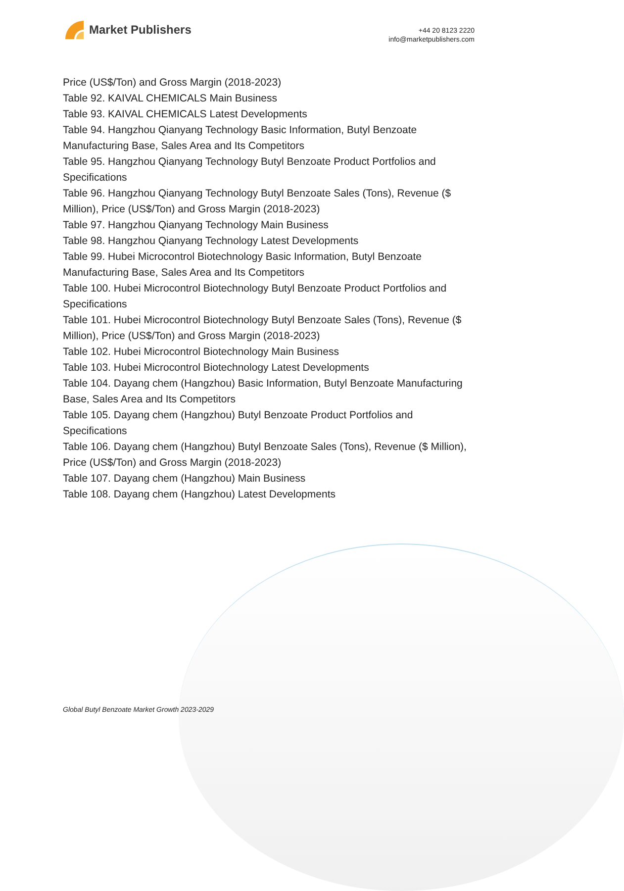Market Publishers
+44 20 8123 2220
info@marketpublishers.com
Price (US$/Ton) and Gross Margin (2018-2023)
Table 92. KAIVAL CHEMICALS Main Business
Table 93. KAIVAL CHEMICALS Latest Developments
Table 94. Hangzhou Qianyang Technology Basic Information, Butyl Benzoate Manufacturing Base, Sales Area and Its Competitors
Table 95. Hangzhou Qianyang Technology Butyl Benzoate Product Portfolios and Specifications
Table 96. Hangzhou Qianyang Technology Butyl Benzoate Sales (Tons), Revenue ($ Million), Price (US$/Ton) and Gross Margin (2018-2023)
Table 97. Hangzhou Qianyang Technology Main Business
Table 98. Hangzhou Qianyang Technology Latest Developments
Table 99. Hubei Microcontrol Biotechnology Basic Information, Butyl Benzoate Manufacturing Base, Sales Area and Its Competitors
Table 100. Hubei Microcontrol Biotechnology Butyl Benzoate Product Portfolios and Specifications
Table 101. Hubei Microcontrol Biotechnology Butyl Benzoate Sales (Tons), Revenue ($ Million), Price (US$/Ton) and Gross Margin (2018-2023)
Table 102. Hubei Microcontrol Biotechnology Main Business
Table 103. Hubei Microcontrol Biotechnology Latest Developments
Table 104. Dayang chem (Hangzhou) Basic Information, Butyl Benzoate Manufacturing Base, Sales Area and Its Competitors
Table 105. Dayang chem (Hangzhou) Butyl Benzoate Product Portfolios and Specifications
Table 106. Dayang chem (Hangzhou) Butyl Benzoate Sales (Tons), Revenue ($ Million), Price (US$/Ton) and Gross Margin (2018-2023)
Table 107. Dayang chem (Hangzhou) Main Business
Table 108. Dayang chem (Hangzhou) Latest Developments
Global Butyl Benzoate Market Growth 2023-2029